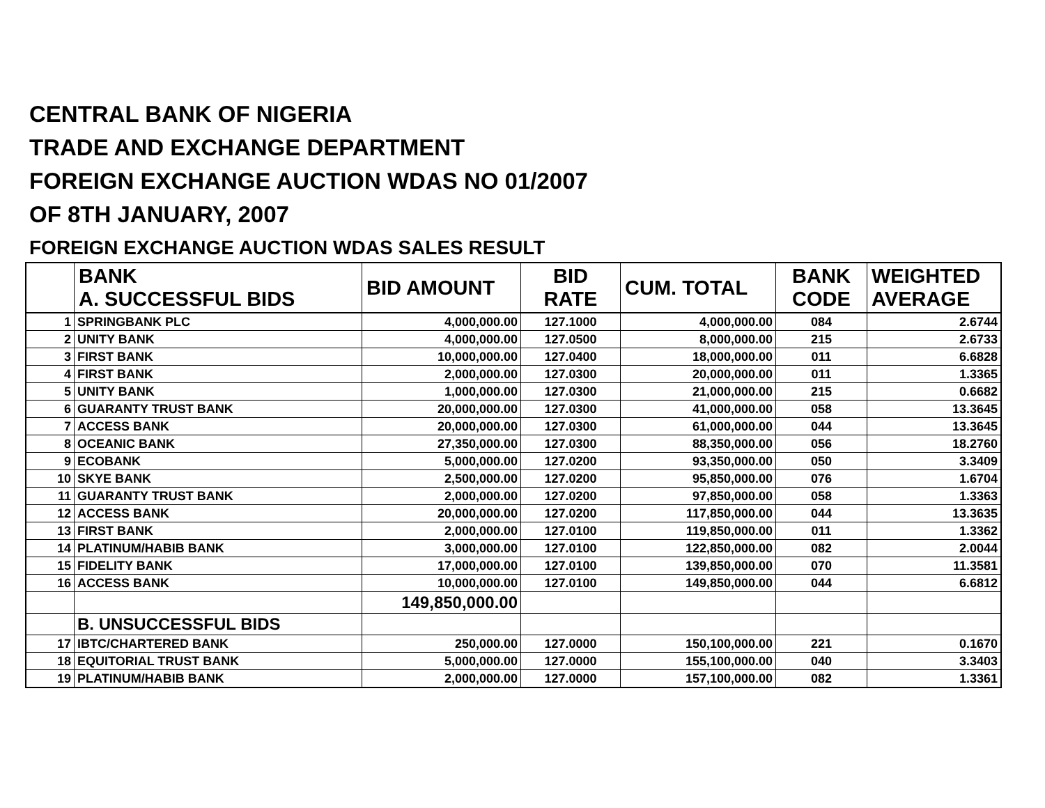CENTRAL BANK OF NIGERIA
TRADE AND EXCHANGE DEPARTMENT
FOREIGN EXCHANGE AUCTION WDAS NO 01/2007
OF 8TH JANUARY, 2007
FOREIGN EXCHANGE AUCTION WDAS SALES RESULT
| | BANK A. SUCCESSFUL BIDS | BID AMOUNT | BID RATE | CUM. TOTAL | BANK CODE | WEIGHTED AVERAGE |
| --- | --- | --- | --- | --- | --- | --- |
| 1 | SPRINGBANK PLC | 4,000,000.00 | 127.1000 | 4,000,000.00 | 084 | 2.6744 |
| 2 | UNITY BANK | 4,000,000.00 | 127.0500 | 8,000,000.00 | 215 | 2.6733 |
| 3 | FIRST BANK | 10,000,000.00 | 127.0400 | 18,000,000.00 | 011 | 6.6828 |
| 4 | FIRST BANK | 2,000,000.00 | 127.0300 | 20,000,000.00 | 011 | 1.3365 |
| 5 | UNITY BANK | 1,000,000.00 | 127.0300 | 21,000,000.00 | 215 | 0.6682 |
| 6 | GUARANTY TRUST BANK | 20,000,000.00 | 127.0300 | 41,000,000.00 | 058 | 13.3645 |
| 7 | ACCESS BANK | 20,000,000.00 | 127.0300 | 61,000,000.00 | 044 | 13.3645 |
| 8 | OCEANIC BANK | 27,350,000.00 | 127.0300 | 88,350,000.00 | 056 | 18.2760 |
| 9 | ECOBANK | 5,000,000.00 | 127.0200 | 93,350,000.00 | 050 | 3.3409 |
| 10 | SKYE BANK | 2,500,000.00 | 127.0200 | 95,850,000.00 | 076 | 1.6704 |
| 11 | GUARANTY TRUST BANK | 2,000,000.00 | 127.0200 | 97,850,000.00 | 058 | 1.3363 |
| 12 | ACCESS BANK | 20,000,000.00 | 127.0200 | 117,850,000.00 | 044 | 13.3635 |
| 13 | FIRST BANK | 2,000,000.00 | 127.0100 | 119,850,000.00 | 011 | 1.3362 |
| 14 | PLATINUM/HABIB BANK | 3,000,000.00 | 127.0100 | 122,850,000.00 | 082 | 2.0044 |
| 15 | FIDELITY BANK | 17,000,000.00 | 127.0100 | 139,850,000.00 | 070 | 11.3581 |
| 16 | ACCESS BANK | 10,000,000.00 | 127.0100 | 149,850,000.00 | 044 | 6.6812 |
| | | 149,850,000.00 | | | | |
| | B. UNSUCCESSFUL BIDS | | | | | |
| 17 | IBTC/CHARTERED BANK | 250,000.00 | 127.0000 | 150,100,000.00 | 221 | 0.1670 |
| 18 | EQUITORIAL TRUST BANK | 5,000,000.00 | 127.0000 | 155,100,000.00 | 040 | 3.3403 |
| 19 | PLATINUM/HABIB BANK | 2,000,000.00 | 127.0000 | 157,100,000.00 | 082 | 1.3361 |